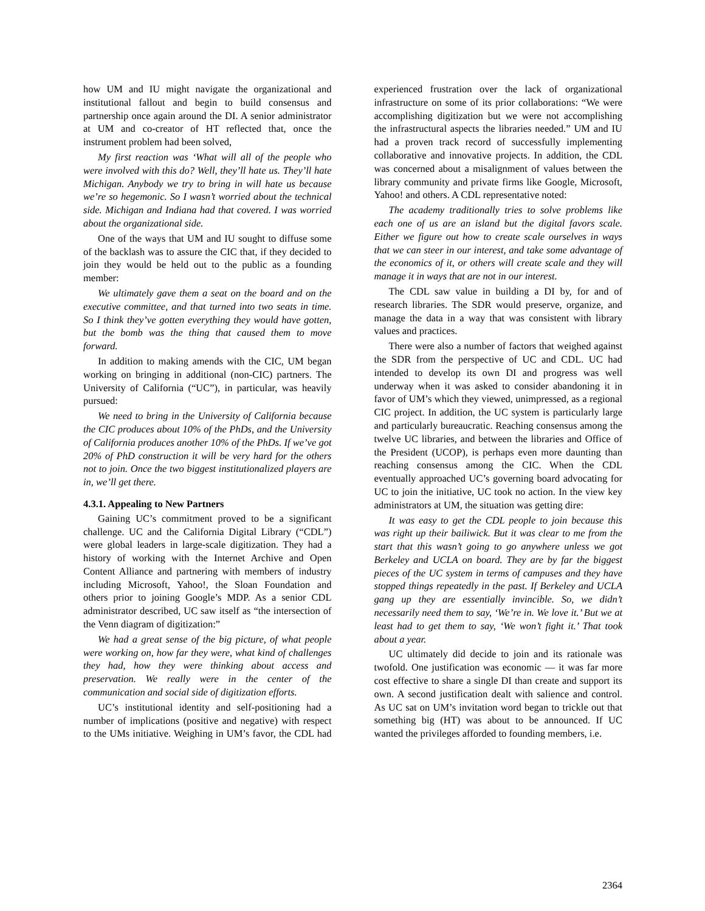how UM and IU might navigate the organizational and institutional fallout and begin to build consensus and partnership once again around the DI. A senior administrator at UM and co-creator of HT reflected that, once the instrument problem had been solved,
My first reaction was ‘What will all of the people who were involved with this do? Well, they’ll hate us. They’ll hate Michigan. Anybody we try to bring in will hate us because we’re so hegemonic. So I wasn’t worried about the technical side. Michigan and Indiana had that covered. I was worried about the organizational side.
One of the ways that UM and IU sought to diffuse some of the backlash was to assure the CIC that, if they decided to join they would be held out to the public as a founding member:
We ultimately gave them a seat on the board and on the executive committee, and that turned into two seats in time. So I think they’ve gotten everything they would have gotten, but the bomb was the thing that caused them to move forward.
In addition to making amends with the CIC, UM began working on bringing in additional (non-CIC) partners. The University of California (“UC”), in particular, was heavily pursued:
We need to bring in the University of California because the CIC produces about 10% of the PhDs, and the University of California produces another 10% of the PhDs. If we’ve got 20% of PhD construction it will be very hard for the others not to join. Once the two biggest institutionalized players are in, we’ll get there.
4.3.1. Appealing to New Partners
Gaining UC’s commitment proved to be a significant challenge. UC and the California Digital Library (“CDL”) were global leaders in large-scale digitization. They had a history of working with the Internet Archive and Open Content Alliance and partnering with members of industry including Microsoft, Yahoo!, the Sloan Foundation and others prior to joining Google’s MDP. As a senior CDL administrator described, UC saw itself as “the intersection of the Venn diagram of digitization:”
We had a great sense of the big picture, of what people were working on, how far they were, what kind of challenges they had, how they were thinking about access and preservation. We really were in the center of the communication and social side of digitization efforts.
UC’s institutional identity and self-positioning had a number of implications (positive and negative) with respect to the UMs initiative. Weighing in UM’s favor, the CDL had experienced frustration over the lack of organizational infrastructure on some of its prior collaborations: “We were accomplishing digitization but we were not accomplishing the infrastructural aspects the libraries needed.” UM and IU had a proven track record of successfully implementing collaborative and innovative projects. In addition, the CDL was concerned about a misalignment of values between the library community and private firms like Google, Microsoft, Yahoo! and others. A CDL representative noted:
The academy traditionally tries to solve problems like each one of us are an island but the digital favors scale. Either we figure out how to create scale ourselves in ways that we can steer in our interest, and take some advantage of the economics of it, or others will create scale and they will manage it in ways that are not in our interest.
The CDL saw value in building a DI by, for and of research libraries. The SDR would preserve, organize, and manage the data in a way that was consistent with library values and practices.
There were also a number of factors that weighed against the SDR from the perspective of UC and CDL. UC had intended to develop its own DI and progress was well underway when it was asked to consider abandoning it in favor of UM’s which they viewed, unimpressed, as a regional CIC project. In addition, the UC system is particularly large and particularly bureaucratic. Reaching consensus among the twelve UC libraries, and between the libraries and Office of the President (UCOP), is perhaps even more daunting than reaching consensus among the CIC. When the CDL eventually approached UC’s governing board advocating for UC to join the initiative, UC took no action. In the view key administrators at UM, the situation was getting dire:
It was easy to get the CDL people to join because this was right up their bailiwick. But it was clear to me from the start that this wasn’t going to go anywhere unless we got Berkeley and UCLA on board. They are by far the biggest pieces of the UC system in terms of campuses and they have stopped things repeatedly in the past. If Berkeley and UCLA gang up they are essentially invincible. So, we didn’t necessarily need them to say, ‘We’re in. We love it.’ But we at least had to get them to say, ‘We won’t fight it.’ That took about a year.
UC ultimately did decide to join and its rationale was twofold. One justification was economic — it was far more cost effective to share a single DI than create and support its own. A second justification dealt with salience and control. As UC sat on UM’s invitation word began to trickle out that something big (HT) was about to be announced. If UC wanted the privileges afforded to founding members, i.e.
2364